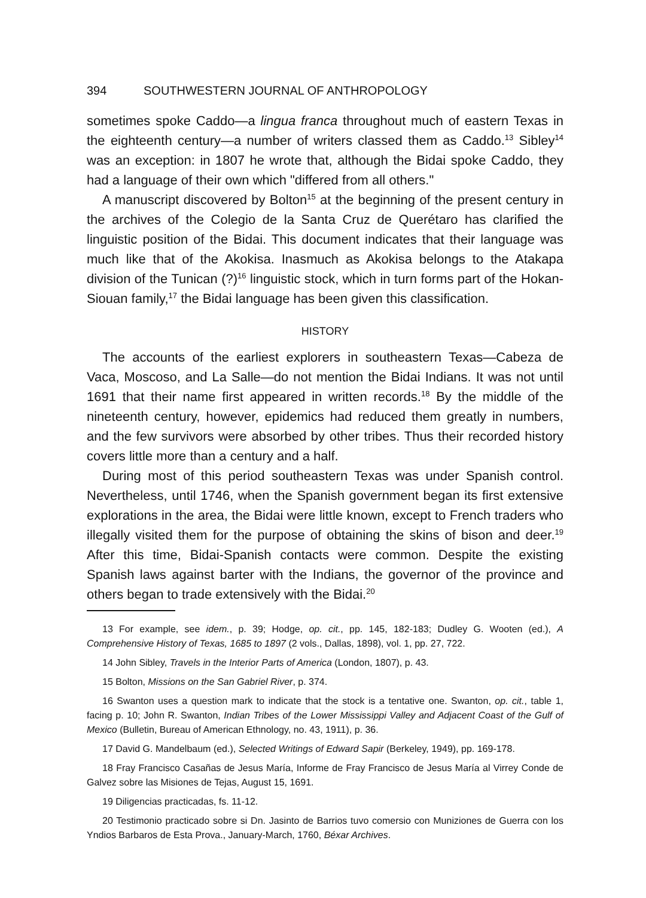394 SOUTHWESTERN JOURNAL OF ANTHROPOLOGY
sometimes spoke Caddo—a lingua franca throughout much of eastern Texas in the eighteenth century—a number of writers classed them as Caddo.<sup>13</sup> Sibley<sup>14</sup> was an exception: in 1807 he wrote that, although the Bidai spoke Caddo, they had a language of their own which "differed from all others."
A manuscript discovered by Bolton<sup>15</sup> at the beginning of the present century in the archives of the Colegio de la Santa Cruz de Querétaro has clarified the linguistic position of the Bidai. This document indicates that their language was much like that of the Akokisa. Inasmuch as Akokisa belongs to the Atakapa division of the Tunican (?)<sup>16</sup> linguistic stock, which in turn forms part of the Hokan-Siouan family,<sup>17</sup> the Bidai language has been given this classification.
HISTORY
The accounts of the earliest explorers in southeastern Texas—Cabeza de Vaca, Moscoso, and La Salle—do not mention the Bidai Indians. It was not until 1691 that their name first appeared in written records.<sup>18</sup> By the middle of the nineteenth century, however, epidemics had reduced them greatly in numbers, and the few survivors were absorbed by other tribes. Thus their recorded history covers little more than a century and a half.
During most of this period southeastern Texas was under Spanish control. Nevertheless, until 1746, when the Spanish government began its first extensive explorations in the area, the Bidai were little known, except to French traders who illegally visited them for the purpose of obtaining the skins of bison and deer.<sup>19</sup> After this time, Bidai-Spanish contacts were common. Despite the existing Spanish laws against barter with the Indians, the governor of the province and others began to trade extensively with the Bidai.<sup>20</sup>
13 For example, see idem., p. 39; Hodge, op. cit., pp. 145, 182-183; Dudley G. Wooten (ed.), A Comprehensive History of Texas, 1685 to 1897 (2 vols., Dallas, 1898), vol. 1, pp. 27, 722.
14 John Sibley, Travels in the Interior Parts of America (London, 1807), p. 43.
15 Bolton, Missions on the San Gabriel River, p. 374.
16 Swanton uses a question mark to indicate that the stock is a tentative one. Swanton, op. cit., table 1, facing p. 10; John R. Swanton, Indian Tribes of the Lower Mississippi Valley and Adjacent Coast of the Gulf of Mexico (Bulletin, Bureau of American Ethnology, no. 43, 1911), p. 36.
17 David G. Mandelbaum (ed.), Selected Writings of Edward Sapir (Berkeley, 1949), pp. 169-178.
18 Fray Francisco Casañas de Jesus María, Informe de Fray Francisco de Jesus María al Virrey Conde de Galvez sobre las Misiones de Tejas, August 15, 1691.
19 Diligencias practicadas, fs. 11-12.
20 Testimonio practicado sobre si Dn. Jasinto de Barrios tuvo comersio con Muniziones de Guerra con los Yndios Barbaros de Esta Prova., January-March, 1760, Béxar Archives.